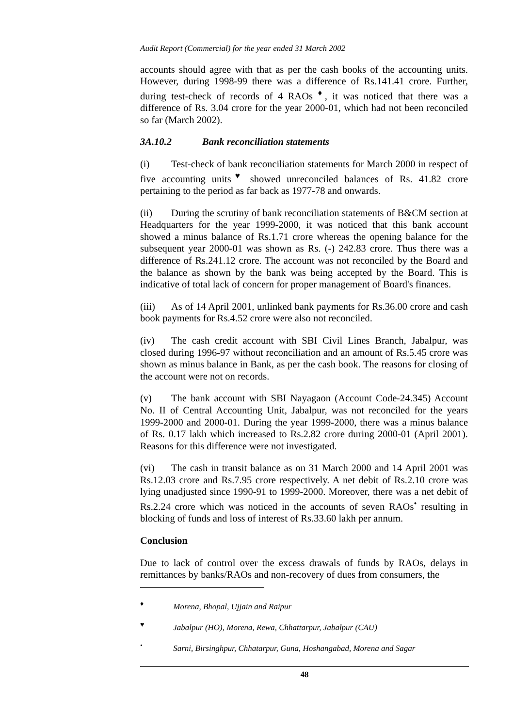Audit Report (Commercial) for the year ended 31 March 2002
accounts should agree with that as per the cash books of the accounting units. However, during 1998-99 there was a difference of Rs.141.41 crore. Further, during test-check of records of 4 RAOs <sup>♦</sup>, it was noticed that there was a difference of Rs. 3.04 crore for the year 2000-01, which had not been reconciled so far (March 2002).
3A.10.2 Bank reconciliation statements
(i) Test-check of bank reconciliation statements for March 2000 in respect of five accounting units<sup>♥</sup> showed unreconciled balances of Rs. 41.82 crore pertaining to the period as far back as 1977-78 and onwards.
(ii) During the scrutiny of bank reconciliation statements of B&CM section at Headquarters for the year 1999-2000, it was noticed that this bank account showed a minus balance of Rs.1.71 crore whereas the opening balance for the subsequent year 2000-01 was shown as Rs. (-) 242.83 crore. Thus there was a difference of Rs.241.12 crore. The account was not reconciled by the Board and the balance as shown by the bank was being accepted by the Board. This is indicative of total lack of concern for proper management of Board's finances.
(iii) As of 14 April 2001, unlinked bank payments for Rs.36.00 crore and cash book payments for Rs.4.52 crore were also not reconciled.
(iv) The cash credit account with SBI Civil Lines Branch, Jabalpur, was closed during 1996-97 without reconciliation and an amount of Rs.5.45 crore was shown as minus balance in Bank, as per the cash book. The reasons for closing of the account were not on records.
(v) The bank account with SBI Nayagaon (Account Code-24.345) Account No. II of Central Accounting Unit, Jabalpur, was not reconciled for the years 1999-2000 and 2000-01. During the year 1999-2000, there was a minus balance of Rs. 0.17 lakh which increased to Rs.2.82 crore during 2000-01 (April 2001). Reasons for this difference were not investigated.
(vi) The cash in transit balance as on 31 March 2000 and 14 April 2001 was Rs.12.03 crore and Rs.7.95 crore respectively. A net debit of Rs.2.10 crore was lying unadjusted since 1990-91 to 1999-2000. Moreover, there was a net debit of Rs.2.24 crore which was noticed in the accounts of seven RAOs<sup>•</sup> resulting in blocking of funds and loss of interest of Rs.33.60 lakh per annum.
Conclusion
Due to lack of control over the excess drawals of funds by RAOs, delays in remittances by banks/RAOs and non-recovery of dues from consumers, the
<sup>♦</sup> Morena, Bhopal, Ujjain and Raipur
<sup>♥</sup> Jabalpur (HO), Morena, Rewa, Chhattarpur, Jabalpur (CAU)
<sup>•</sup> Sarni, Birsinghpur, Chhatarpur, Guna, Hoshangabad, Morena and Sagar
48